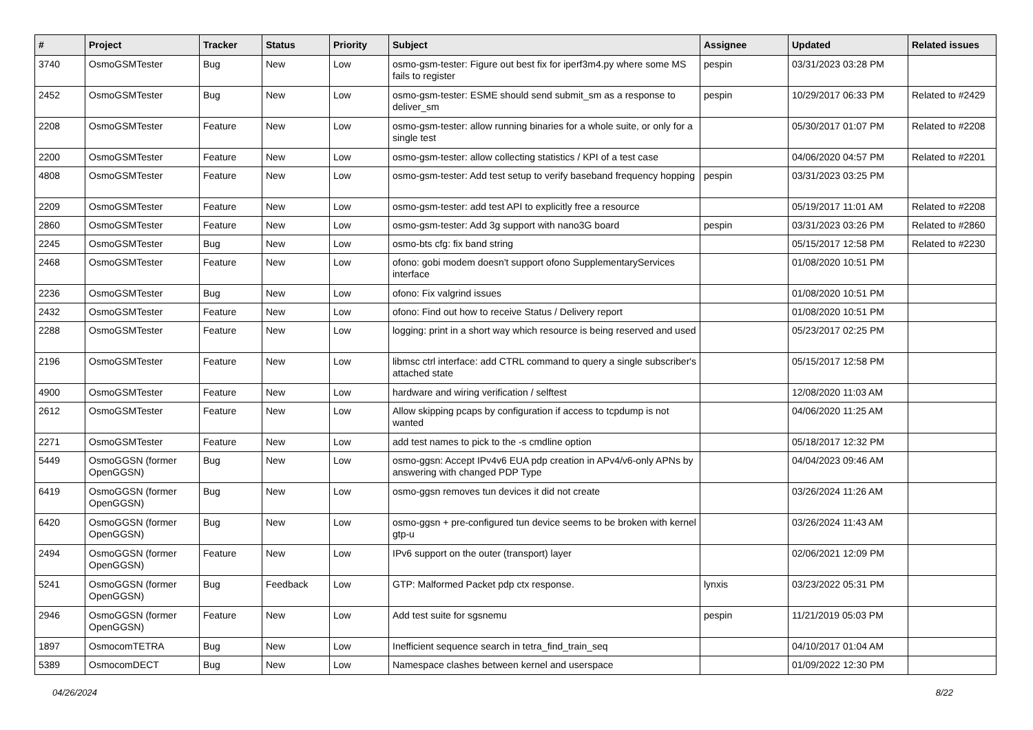| # | Project | Tracker | Status | Priority | Subject | Assignee | Updated | Related issues |
| --- | --- | --- | --- | --- | --- | --- | --- | --- |
| 3740 | OsmoGSMTester | Bug | New | Low | osmo-gsm-tester: Figure out best fix for iperf3m4.py where some MS fails to register | pespin | 03/31/2023 03:28 PM | |
| 2452 | OsmoGSMTester | Bug | New | Low | osmo-gsm-tester: ESME should send submit_sm as a response to deliver_sm | pespin | 10/29/2017 06:33 PM | Related to #2429 |
| 2208 | OsmoGSMTester | Feature | New | Low | osmo-gsm-tester: allow running binaries for a whole suite, or only for a single test | | 05/30/2017 01:07 PM | Related to #2208 |
| 2200 | OsmoGSMTester | Feature | New | Low | osmo-gsm-tester: allow collecting statistics / KPI of a test case | | 04/06/2020 04:57 PM | Related to #2201 |
| 4808 | OsmoGSMTester | Feature | New | Low | osmo-gsm-tester: Add test setup to verify baseband frequency hopping | pespin | 03/31/2023 03:25 PM | |
| 2209 | OsmoGSMTester | Feature | New | Low | osmo-gsm-tester: add test API to explicitly free a resource | | 05/19/2017 11:01 AM | Related to #2208 |
| 2860 | OsmoGSMTester | Feature | New | Low | osmo-gsm-tester: Add 3g support with nano3G board | pespin | 03/31/2023 03:26 PM | Related to #2860 |
| 2245 | OsmoGSMTester | Bug | New | Low | osmo-bts cfg: fix band string | | 05/15/2017 12:58 PM | Related to #2230 |
| 2468 | OsmoGSMTester | Feature | New | Low | ofono: gobi modem doesn't support ofono SupplementaryServices interface | | 01/08/2020 10:51 PM | |
| 2236 | OsmoGSMTester | Bug | New | Low | ofono: Fix valgrind issues | | 01/08/2020 10:51 PM | |
| 2432 | OsmoGSMTester | Feature | New | Low | ofono: Find out how to receive Status / Delivery report | | 01/08/2020 10:51 PM | |
| 2288 | OsmoGSMTester | Feature | New | Low | logging: print in a short way which resource is being reserved and used | | 05/23/2017 02:25 PM | |
| 2196 | OsmoGSMTester | Feature | New | Low | libmsc ctrl interface: add CTRL command to query a single subscriber's attached state | | 05/15/2017 12:58 PM | |
| 4900 | OsmoGSMTester | Feature | New | Low | hardware and wiring verification / selftest | | 12/08/2020 11:03 AM | |
| 2612 | OsmoGSMTester | Feature | New | Low | Allow skipping pcaps by configuration if access to tcpdump is not wanted | | 04/06/2020 11:25 AM | |
| 2271 | OsmoGSMTester | Feature | New | Low | add test names to pick to the -s cmdline option | | 05/18/2017 12:32 PM | |
| 5449 | OsmoGGSN (former OpenGGSN) | Bug | New | Low | osmo-ggsn: Accept IPv4v6 EUA pdp creation in APv4/v6-only APNs by answering with changed PDP Type | | 04/04/2023 09:46 AM | |
| 6419 | OsmoGGSN (former OpenGGSN) | Bug | New | Low | osmo-ggsn removes tun devices it did not create | | 03/26/2024 11:26 AM | |
| 6420 | OsmoGGSN (former OpenGGSN) | Bug | New | Low | osmo-ggsn + pre-configured tun device seems to be broken with kernel gtp-u | | 03/26/2024 11:43 AM | |
| 2494 | OsmoGGSN (former OpenGGSN) | Feature | New | Low | IPv6 support on the outer (transport) layer | | 02/06/2021 12:09 PM | |
| 5241 | OsmoGGSN (former OpenGGSN) | Bug | Feedback | Low | GTP: Malformed Packet pdp ctx response. | lynxis | 03/23/2022 05:31 PM | |
| 2946 | OsmoGGSN (former OpenGGSN) | Feature | New | Low | Add test suite for sgsnemu | pespin | 11/21/2019 05:03 PM | |
| 1897 | OsmocomTETRA | Bug | New | Low | Inefficient sequence search in tetra_find_train_seq | | 04/10/2017 01:04 AM | |
| 5389 | OsmocomDECT | Bug | New | Low | Namespace clashes between kernel and userspace | | 01/09/2022 12:30 PM | |
04/26/2024 8/22